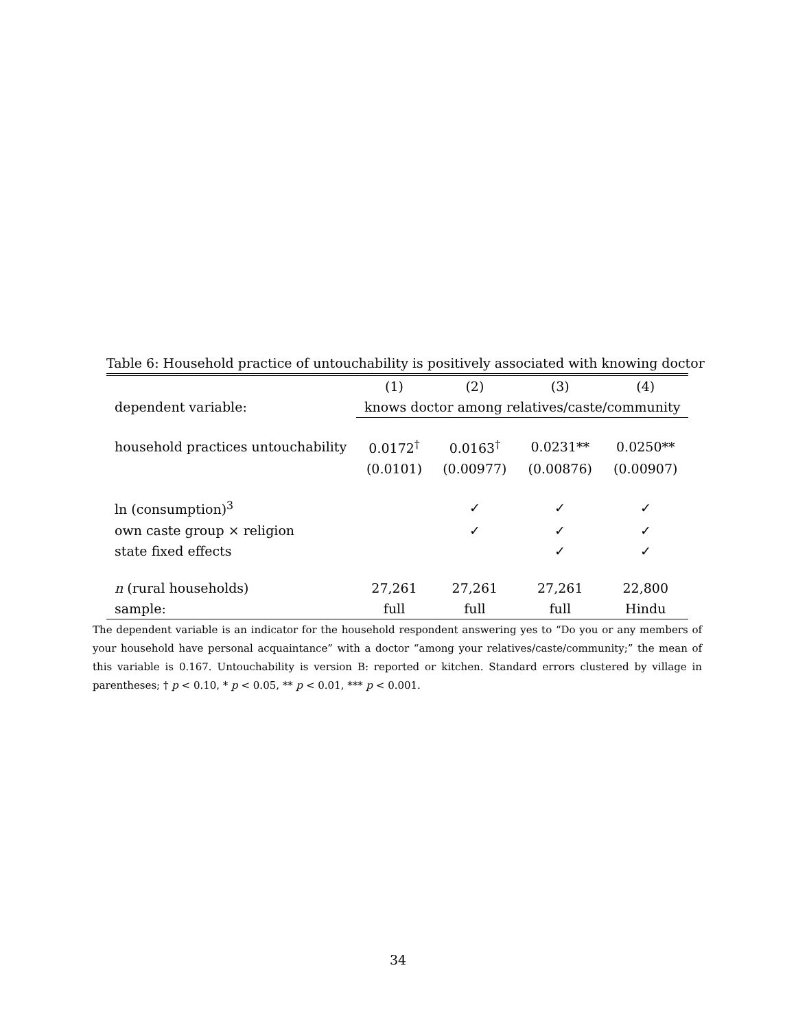Table 6: Household practice of untouchability is positively associated with knowing doctor
| | (1) | (2) | (3) | (4) |
| --- | --- | --- | --- | --- |
| dependent variable: | knows doctor among relatives/caste/community | | | |
| household practices untouchability | 0.0172<sup>†</sup> | 0.0163<sup>†</sup> | 0.0231** | 0.0250** |
| | (0.0101) | (0.00977) | (0.00876) | (0.00907) |
| ln (consumption)<sup>3</sup> | | ✓ | ✓ | ✓ |
| own caste group × religion | | ✓ | ✓ | ✓ |
| state fixed effects | | | ✓ | ✓ |
| n (rural households) | 27,261 | 27,261 | 27,261 | 22,800 |
| sample: | full | full | full | Hindu |
The dependent variable is an indicator for the household respondent answering yes to “Do you or any members of your household have personal acquaintance” with a doctor “among your relatives/caste/community;” the mean of this variable is 0.167. Untouchability is version B: reported or kitchen. Standard errors clustered by village in parentheses; † p < 0.10, * p < 0.05, ** p < 0.01, *** p < 0.001.
34